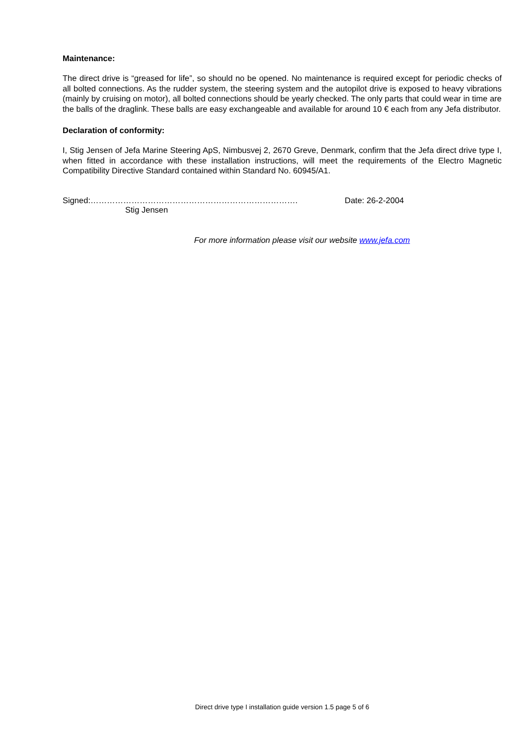Maintenance:
The direct drive is “greased for life”, so should no be opened. No maintenance is required except for periodic checks of all bolted connections. As the rudder system, the steering system and the autopilot drive is exposed to heavy vibrations (mainly by cruising on motor), all bolted connections should be yearly checked. The only parts that could wear in time are the balls of the draglink. These balls are easy exchangeable and available for around 10 € each from any Jefa distributor.
Declaration of conformity:
I, Stig Jensen of Jefa Marine Steering ApS, Nimbusvej 2, 2670 Greve, Denmark, confirm that the Jefa direct drive type I, when fitted in accordance with these installation instructions, will meet the requirements of the Electro Magnetic Compatibility Directive Standard contained within Standard No. 60945/A1.
Signed:…………………………………………………………………. Date: 26-2-2004
Stig Jensen
For more information please visit our website www.jefa.com
Direct drive type I installation guide version 1.5 page 5 of 6